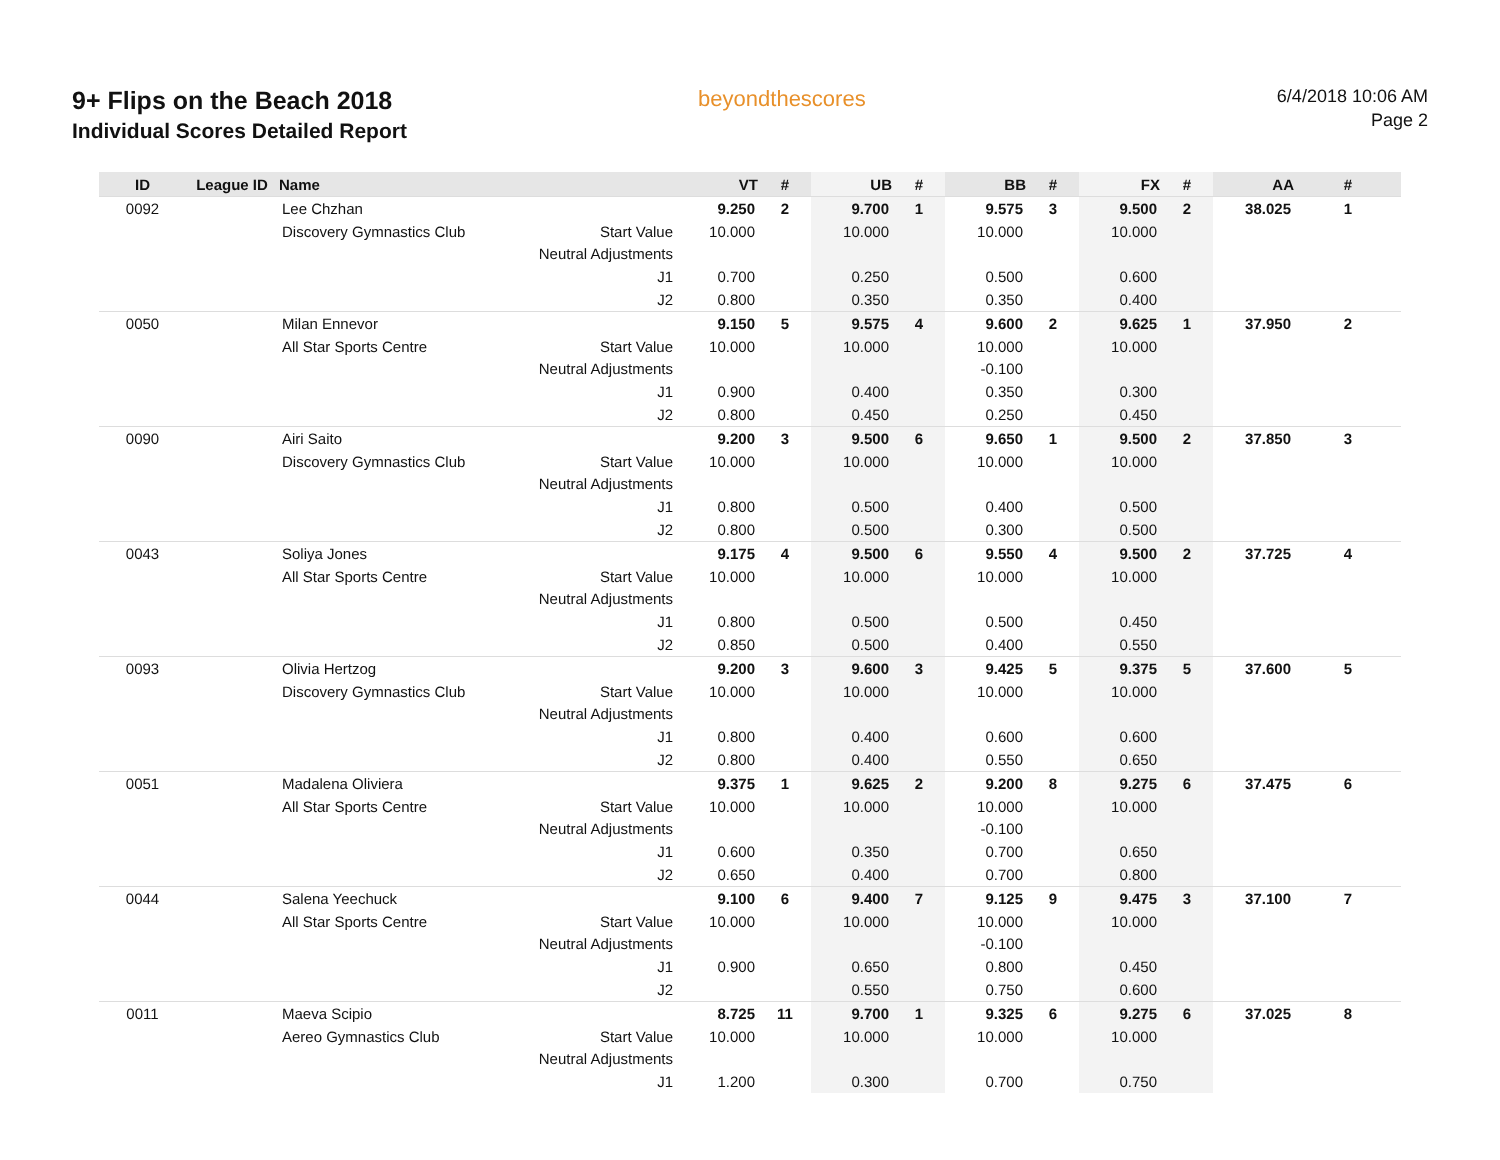9+ Flips on the Beach 2018
Individual Scores Detailed Report
beyondthescores
6/4/2018 10:06 AM
Page 2
| ID | League ID | Name | | VT | # | UB | # | BB | # | FX | # | AA | # |
| --- | --- | --- | --- | --- | --- | --- | --- | --- | --- | --- | --- | --- | --- |
| 0092 | | Lee Chzhan | | 9.250 | 2 | 9.700 | 1 | 9.575 | 3 | 9.500 | 2 | 38.025 | 1 |
| | | Discovery Gymnastics Club | Start Value | 10.000 | | 10.000 | | 10.000 | | 10.000 | | | |
| | | | Neutral Adjustments | | | | | | | | | | |
| | | | J1 | 0.700 | | 0.250 | | 0.500 | | 0.600 | | | |
| | | | J2 | 0.800 | | 0.350 | | 0.350 | | 0.400 | | | |
| 0050 | | Milan Ennevor | | 9.150 | 5 | 9.575 | 4 | 9.600 | 2 | 9.625 | 1 | 37.950 | 2 |
| | | All Star Sports Centre | Start Value | 10.000 | | 10.000 | | 10.000 | | 10.000 | | | |
| | | | Neutral Adjustments | | | | | -0.100 | | | | | |
| | | | J1 | 0.900 | | 0.400 | | 0.350 | | 0.300 | | | |
| | | | J2 | 0.800 | | 0.450 | | 0.250 | | 0.450 | | | |
| 0090 | | Airi Saito | | 9.200 | 3 | 9.500 | 6 | 9.650 | 1 | 9.500 | 2 | 37.850 | 3 |
| | | Discovery Gymnastics Club | Start Value | 10.000 | | 10.000 | | 10.000 | | 10.000 | | | |
| | | | Neutral Adjustments | | | | | | | | | | |
| | | | J1 | 0.800 | | 0.500 | | 0.400 | | 0.500 | | | |
| | | | J2 | 0.800 | | 0.500 | | 0.300 | | 0.500 | | | |
| 0043 | | Soliya Jones | | 9.175 | 4 | 9.500 | 6 | 9.550 | 4 | 9.500 | 2 | 37.725 | 4 |
| | | All Star Sports Centre | Start Value | 10.000 | | 10.000 | | 10.000 | | 10.000 | | | |
| | | | Neutral Adjustments | | | | | | | | | | |
| | | | J1 | 0.800 | | 0.500 | | 0.500 | | 0.450 | | | |
| | | | J2 | 0.850 | | 0.500 | | 0.400 | | 0.550 | | | |
| 0093 | | Olivia Hertzog | | 9.200 | 3 | 9.600 | 3 | 9.425 | 5 | 9.375 | 5 | 37.600 | 5 |
| | | Discovery Gymnastics Club | Start Value | 10.000 | | 10.000 | | 10.000 | | 10.000 | | | |
| | | | Neutral Adjustments | | | | | | | | | | |
| | | | J1 | 0.800 | | 0.400 | | 0.600 | | 0.600 | | | |
| | | | J2 | 0.800 | | 0.400 | | 0.550 | | 0.650 | | | |
| 0051 | | Madalena Oliviera | | 9.375 | 1 | 9.625 | 2 | 9.200 | 8 | 9.275 | 6 | 37.475 | 6 |
| | | All Star Sports Centre | Start Value | 10.000 | | 10.000 | | 10.000 | | 10.000 | | | |
| | | | Neutral Adjustments | | | | | -0.100 | | | | | |
| | | | J1 | 0.600 | | 0.350 | | 0.700 | | 0.650 | | | |
| | | | J2 | 0.650 | | 0.400 | | 0.700 | | 0.800 | | | |
| 0044 | | Salena Yeechuck | | 9.100 | 6 | 9.400 | 7 | 9.125 | 9 | 9.475 | 3 | 37.100 | 7 |
| | | All Star Sports Centre | Start Value | 10.000 | | 10.000 | | 10.000 | | 10.000 | | | |
| | | | Neutral Adjustments | | | | | -0.100 | | | | | |
| | | | J1 | 0.900 | | 0.650 | | 0.800 | | 0.450 | | | |
| | | | J2 | | | 0.550 | | 0.750 | | 0.600 | | | |
| 0011 | | Maeva Scipio | | 8.725 | 11 | 9.700 | 1 | 9.325 | 6 | 9.275 | 6 | 37.025 | 8 |
| | | Aereo Gymnastics Club | Start Value | 10.000 | | 10.000 | | 10.000 | | 10.000 | | | |
| | | | Neutral Adjustments | | | | | | | | | | |
| | | | J1 | 1.200 | | 0.300 | | 0.700 | | 0.750 | | | |